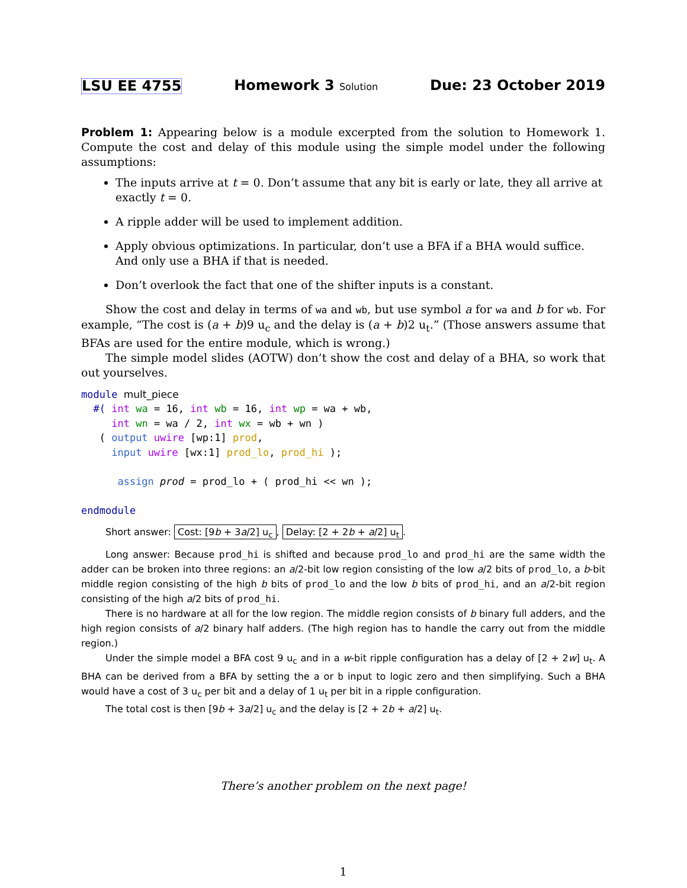LSU EE 4755 Homework 3 Solution Due: 23 October 2019
Problem 1: Appearing below is a module excerpted from the solution to Homework 1. Compute the cost and delay of this module using the simple model under the following assumptions:
The inputs arrive at t = 0. Don’t assume that any bit is early or late, they all arrive at exactly t = 0.
A ripple adder will be used to implement addition.
Apply obvious optimizations. In particular, don’t use a BFA if a BHA would suffice. And only use a BHA if that is needed.
Don’t overlook the fact that one of the shifter inputs is a constant.
Show the cost and delay in terms of wa and wb, but use symbol a for wa and b for wb. For example, “The cost is (a + b)9 u<sub>c</sub> and the delay is (a + b)2 u<sub>t</sub>.” (Those answers assume that BFAs are used for the entire module, which is wrong.)
The simple model slides (AOTW) don’t show the cost and delay of a BHA, so work that out yourselves.
module mult_piece
  #( int wa = 16, int wb = 16, int wp = wa + wb,
     int wn = wa / 2, int wx = wb + wn )
   ( output uwire [wp:1] prod,
     input uwire [wx:1] prod_lo, prod_hi );

      assign prod = prod_lo + ( prod_hi << wn );

endmodule
Short answer: Cost: [9b + 3a/2] u<sub>c</sub>, Delay: [2 + 2b + a/2] u<sub>t</sub>.
Long answer: Because prod_hi is shifted and because prod_lo and prod_hi are the same width the adder can be broken into three regions: an a/2-bit low region consisting of the low a/2 bits of prod_lo, a b-bit middle region consisting of the high b bits of prod_lo and the low b bits of prod_hi, and an a/2-bit region consisting of the high a/2 bits of prod_hi.
There is no hardware at all for the low region. The middle region consists of b binary full adders, and the high region consists of a/2 binary half adders. (The high region has to handle the carry out from the middle region.)
Under the simple model a BFA cost 9 u<sub>c</sub> and in a w-bit ripple configuration has a delay of [2 + 2w] u<sub>t</sub>. A BHA can be derived from a BFA by setting the a or b input to logic zero and then simplifying. Such a BHA would have a cost of 3 u<sub>c</sub> per bit and a delay of 1 u<sub>t</sub> per bit in a ripple configuration.
The total cost is then [9b + 3a/2] u<sub>c</sub> and the delay is [2 + 2b + a/2] u<sub>t</sub>.
There’s another problem on the next page!
1